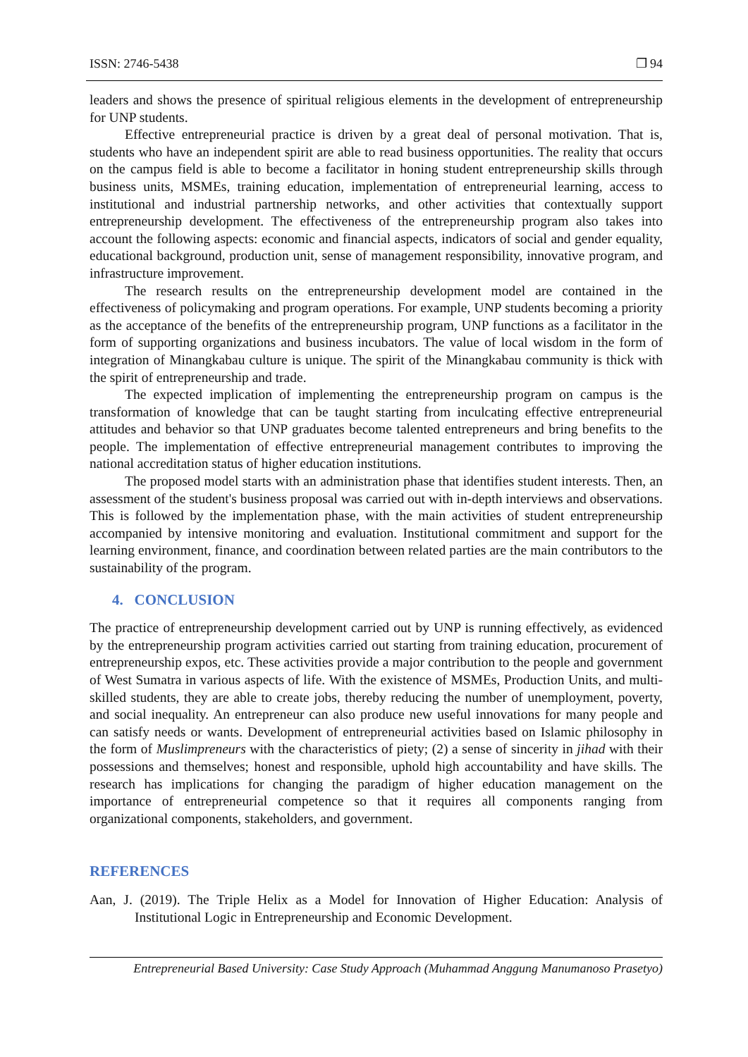ISSN: 2746-5438 ❐ 94
leaders and shows the presence of spiritual religious elements in the development of entrepreneurship for UNP students.
Effective entrepreneurial practice is driven by a great deal of personal motivation. That is, students who have an independent spirit are able to read business opportunities. The reality that occurs on the campus field is able to become a facilitator in honing student entrepreneurship skills through business units, MSMEs, training education, implementation of entrepreneurial learning, access to institutional and industrial partnership networks, and other activities that contextually support entrepreneurship development. The effectiveness of the entrepreneurship program also takes into account the following aspects: economic and financial aspects, indicators of social and gender equality, educational background, production unit, sense of management responsibility, innovative program, and infrastructure improvement.
The research results on the entrepreneurship development model are contained in the effectiveness of policymaking and program operations. For example, UNP students becoming a priority as the acceptance of the benefits of the entrepreneurship program, UNP functions as a facilitator in the form of supporting organizations and business incubators. The value of local wisdom in the form of integration of Minangkabau culture is unique. The spirit of the Minangkabau community is thick with the spirit of entrepreneurship and trade.
The expected implication of implementing the entrepreneurship program on campus is the transformation of knowledge that can be taught starting from inculcating effective entrepreneurial attitudes and behavior so that UNP graduates become talented entrepreneurs and bring benefits to the people. The implementation of effective entrepreneurial management contributes to improving the national accreditation status of higher education institutions.
The proposed model starts with an administration phase that identifies student interests. Then, an assessment of the student's business proposal was carried out with in-depth interviews and observations. This is followed by the implementation phase, with the main activities of student entrepreneurship accompanied by intensive monitoring and evaluation. Institutional commitment and support for the learning environment, finance, and coordination between related parties are the main contributors to the sustainability of the program.
4. CONCLUSION
The practice of entrepreneurship development carried out by UNP is running effectively, as evidenced by the entrepreneurship program activities carried out starting from training education, procurement of entrepreneurship expos, etc. These activities provide a major contribution to the people and government of West Sumatra in various aspects of life. With the existence of MSMEs, Production Units, and multi-skilled students, they are able to create jobs, thereby reducing the number of unemployment, poverty, and social inequality. An entrepreneur can also produce new useful innovations for many people and can satisfy needs or wants. Development of entrepreneurial activities based on Islamic philosophy in the form of Muslimpreneurs with the characteristics of piety; (2) a sense of sincerity in jihad with their possessions and themselves; honest and responsible, uphold high accountability and have skills. The research has implications for changing the paradigm of higher education management on the importance of entrepreneurial competence so that it requires all components ranging from organizational components, stakeholders, and government.
REFERENCES
Aan, J. (2019). The Triple Helix as a Model for Innovation of Higher Education: Analysis of Institutional Logic in Entrepreneurship and Economic Development.
Entrepreneurial Based University: Case Study Approach (Muhammad Anggung Manumanoso Prasetyo)